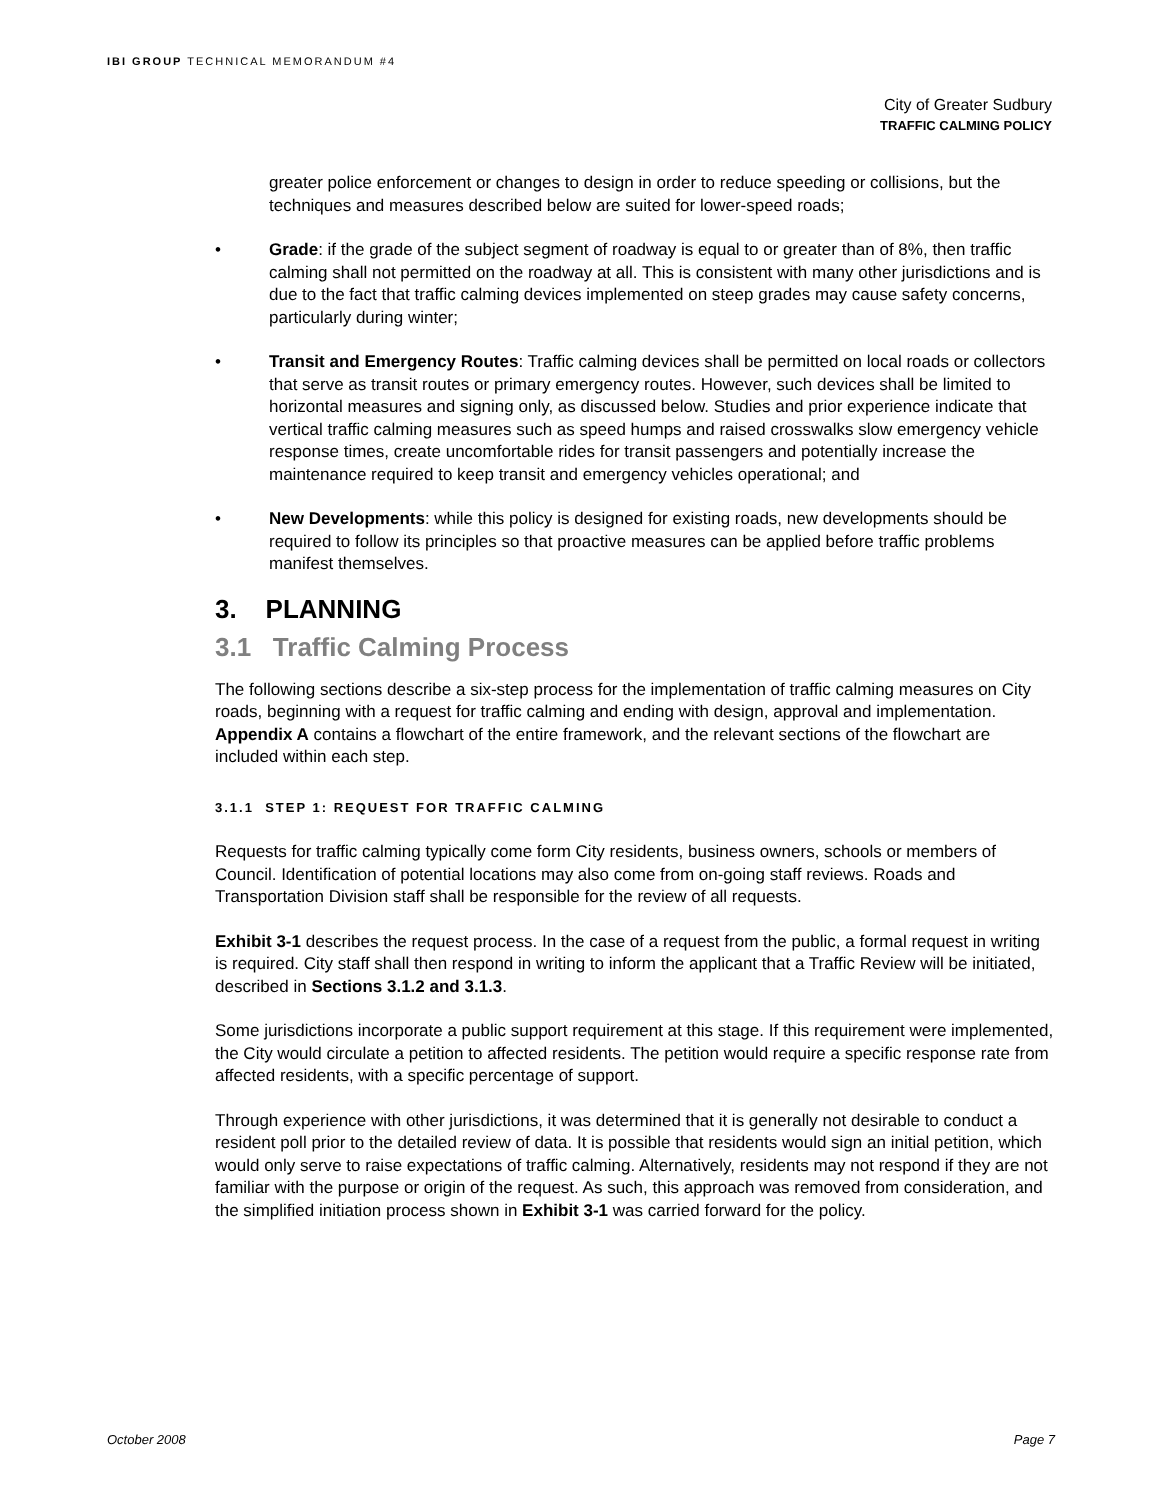IBI GROUP TECHNICAL MEMORANDUM #4
City of Greater Sudbury
TRAFFIC CALMING POLICY
greater police enforcement or changes to design in order to reduce speeding or collisions, but the techniques and measures described below are suited for lower-speed roads;
• Grade: if the grade of the subject segment of roadway is equal to or greater than of 8%, then traffic calming shall not permitted on the roadway at all. This is consistent with many other jurisdictions and is due to the fact that traffic calming devices implemented on steep grades may cause safety concerns, particularly during winter;
• Transit and Emergency Routes: Traffic calming devices shall be permitted on local roads or collectors that serve as transit routes or primary emergency routes. However, such devices shall be limited to horizontal measures and signing only, as discussed below. Studies and prior experience indicate that vertical traffic calming measures such as speed humps and raised crosswalks slow emergency vehicle response times, create uncomfortable rides for transit passengers and potentially increase the maintenance required to keep transit and emergency vehicles operational; and
• New Developments: while this policy is designed for existing roads, new developments should be required to follow its principles so that proactive measures can be applied before traffic problems manifest themselves.
3. PLANNING
3.1 Traffic Calming Process
The following sections describe a six-step process for the implementation of traffic calming measures on City roads, beginning with a request for traffic calming and ending with design, approval and implementation. Appendix A contains a flowchart of the entire framework, and the relevant sections of the flowchart are included within each step.
3.1.1 STEP 1: REQUEST FOR TRAFFIC CALMING
Requests for traffic calming typically come form City residents, business owners, schools or members of Council. Identification of potential locations may also come from on-going staff reviews. Roads and Transportation Division staff shall be responsible for the review of all requests.
Exhibit 3-1 describes the request process. In the case of a request from the public, a formal request in writing is required. City staff shall then respond in writing to inform the applicant that a Traffic Review will be initiated, described in Sections 3.1.2 and 3.1.3.
Some jurisdictions incorporate a public support requirement at this stage. If this requirement were implemented, the City would circulate a petition to affected residents. The petition would require a specific response rate from affected residents, with a specific percentage of support.
Through experience with other jurisdictions, it was determined that it is generally not desirable to conduct a resident poll prior to the detailed review of data. It is possible that residents would sign an initial petition, which would only serve to raise expectations of traffic calming. Alternatively, residents may not respond if they are not familiar with the purpose or origin of the request. As such, this approach was removed from consideration, and the simplified initiation process shown in Exhibit 3-1 was carried forward for the policy.
October 2008 Page 7